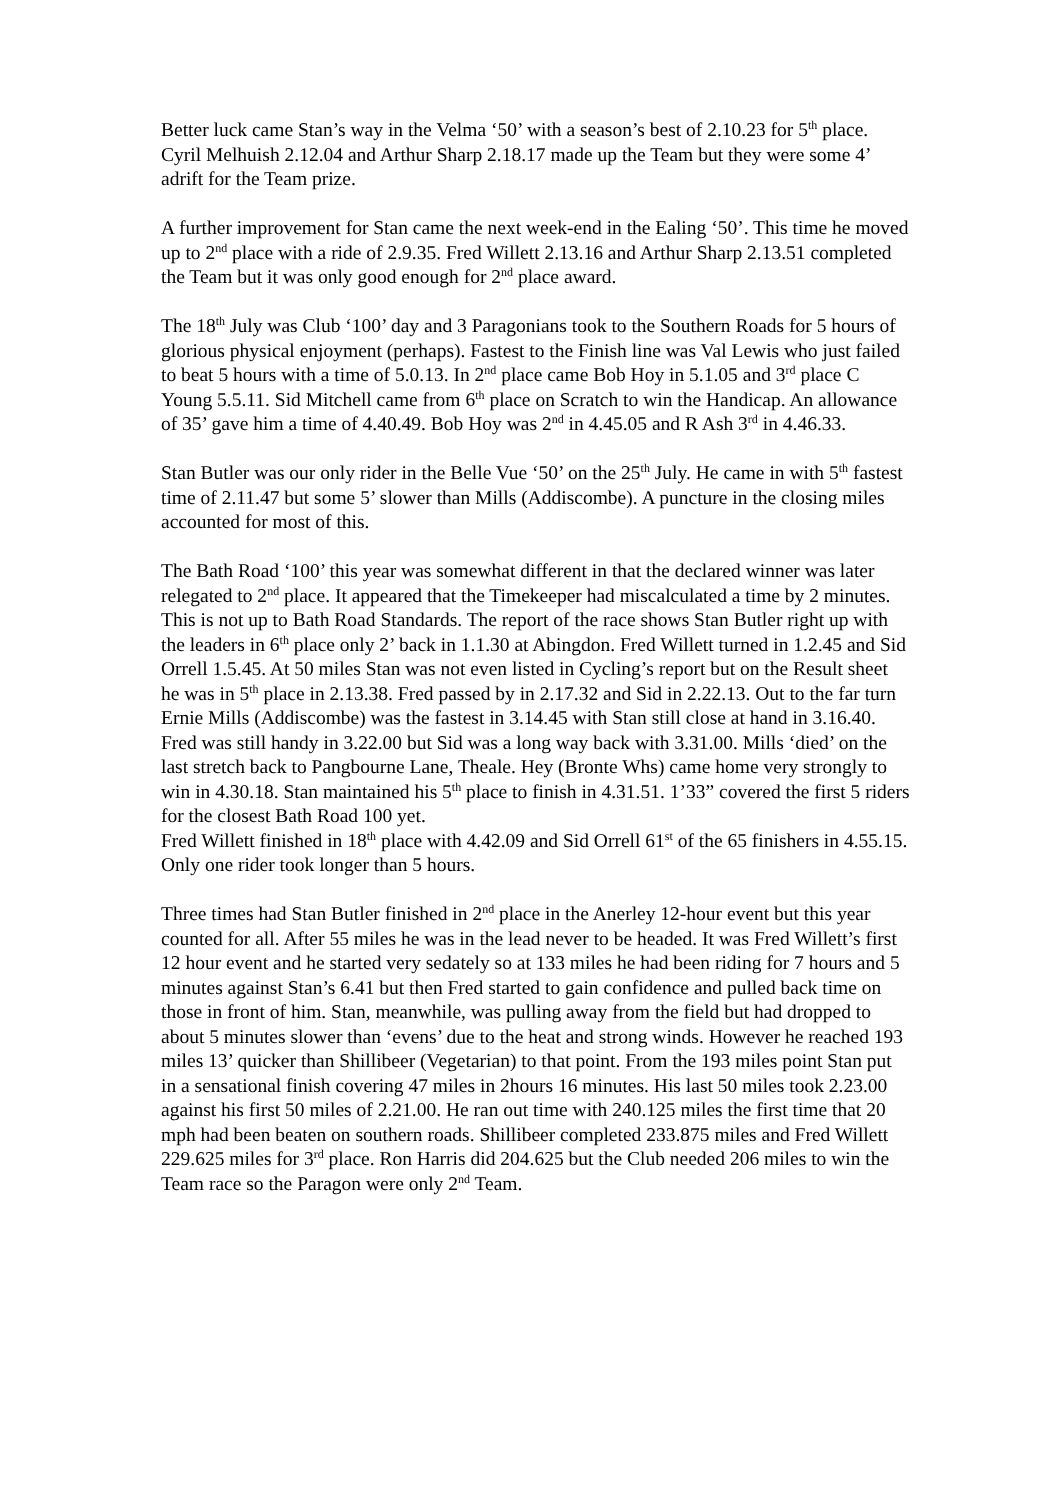Better luck came Stan’s way in the Velma ‘50’ with a season’s best of 2.10.23 for 5<sup>th</sup> place. Cyril Melhuish 2.12.04 and Arthur Sharp 2.18.17 made up the Team but they were some 4’ adrift for the Team prize.
A further improvement for Stan came the next week-end in the Ealing ‘50’. This time he moved up to 2<sup>nd</sup> place with a ride of 2.9.35. Fred Willett 2.13.16 and Arthur Sharp 2.13.51 completed the Team but it was only good enough for 2<sup>nd</sup> place award.
The 18<sup>th</sup> July was Club ‘100’ day and 3 Paragonians took to the Southern Roads for 5 hours of glorious physical enjoyment (perhaps). Fastest to the Finish line was Val Lewis who just failed to beat 5 hours with a time of 5.0.13. In 2<sup>nd</sup> place came Bob Hoy in 5.1.05 and 3<sup>rd</sup> place C Young 5.5.11. Sid Mitchell came from 6<sup>th</sup> place on Scratch to win the Handicap. An allowance of 35’ gave him a time of 4.40.49. Bob Hoy was 2<sup>nd</sup> in 4.45.05 and R Ash 3<sup>rd</sup> in 4.46.33.
Stan Butler was our only rider in the Belle Vue ‘50’ on the 25<sup>th</sup> July. He came in with 5<sup>th</sup> fastest time of 2.11.47 but some 5’ slower than Mills (Addiscombe). A puncture in the closing miles accounted for most of this.
The Bath Road ‘100’ this year was somewhat different in that the declared winner was later relegated to 2<sup>nd</sup> place. It appeared that the Timekeeper had miscalculated a time by 2 minutes. This is not up to Bath Road Standards. The report of the race shows Stan Butler right up with the leaders in 6<sup>th</sup> place only 2’ back in 1.1.30 at Abingdon. Fred Willett turned in 1.2.45 and Sid Orrell 1.5.45. At 50 miles Stan was not even listed in Cycling’s report but on the Result sheet he was in 5<sup>th</sup> place in 2.13.38. Fred passed by in 2.17.32 and Sid in 2.22.13. Out to the far turn Ernie Mills (Addiscombe) was the fastest in 3.14.45 with Stan still close at hand in 3.16.40. Fred was still handy in 3.22.00 but Sid was a long way back with 3.31.00. Mills ‘died’ on the last stretch back to Pangbourne Lane, Theale. Hey (Bronte Whs) came home very strongly to win in 4.30.18. Stan maintained his 5<sup>th</sup> place to finish in 4.31.51. 1’33” covered the first 5 riders for the closest Bath Road 100 yet.
Fred Willett finished in 18<sup>th</sup> place with 4.42.09 and Sid Orrell 61<sup>st</sup> of the 65 finishers in 4.55.15. Only one rider took longer than 5 hours.
Three times had Stan Butler finished in 2<sup>nd</sup> place in the Anerley 12-hour event but this year counted for all. After 55 miles he was in the lead never to be headed. It was Fred Willett’s first 12 hour event and he started very sedately so at 133 miles he had been riding for 7 hours and 5 minutes against Stan’s 6.41 but then Fred started to gain confidence and pulled back time on those in front of him. Stan, meanwhile, was pulling away from the field but had dropped to about 5 minutes slower than ‘evens’ due to the heat and strong winds. However he reached 193 miles 13’ quicker than Shillibeer (Vegetarian) to that point. From the 193 miles point Stan put in a sensational finish covering 47 miles in 2hours 16 minutes. His last 50 miles took 2.23.00 against his first 50 miles of 2.21.00. He ran out time with 240.125 miles the first time that 20 mph had been beaten on southern roads. Shillibeer completed 233.875 miles and Fred Willett 229.625 miles for 3<sup>rd</sup> place. Ron Harris did 204.625 but the Club needed 206 miles to win the Team race so the Paragon were only 2<sup>nd</sup> Team.